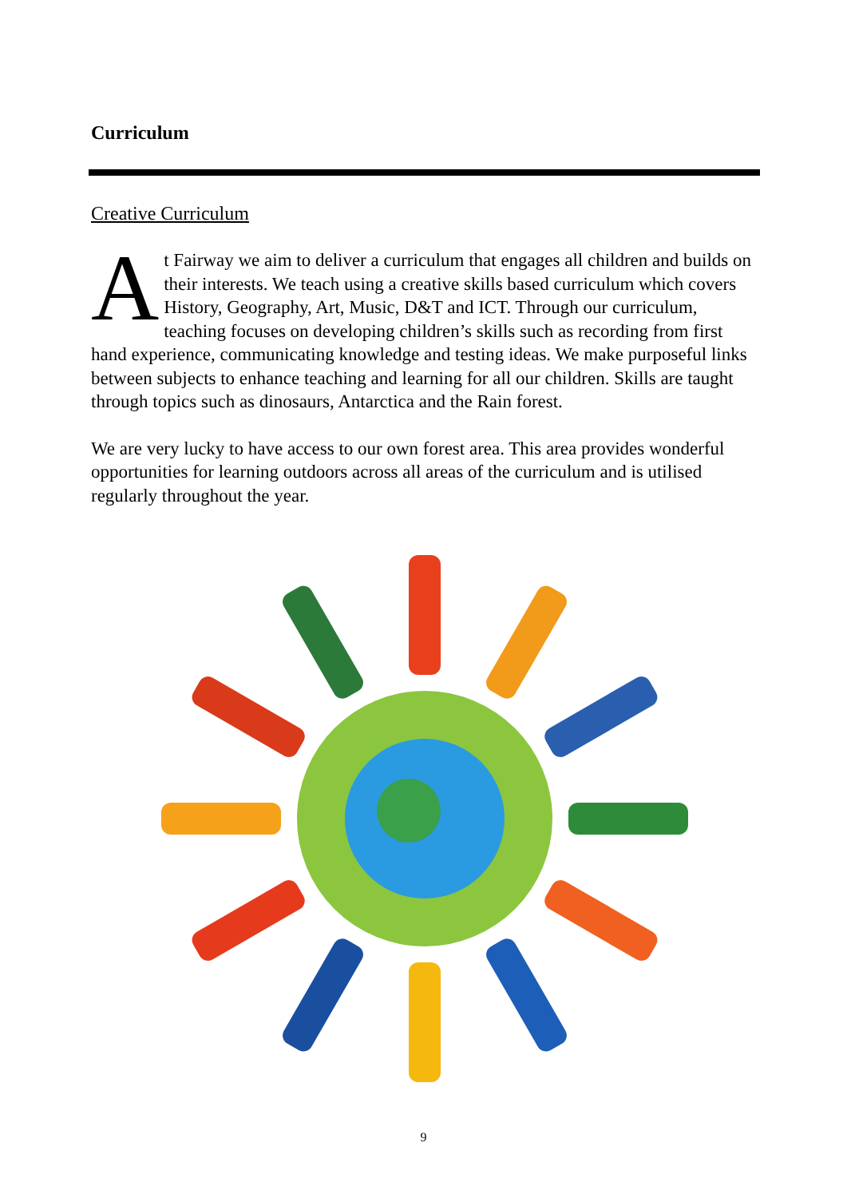Curriculum
Creative Curriculum
At Fairway we aim to deliver a curriculum that engages all children and builds on their interests. We teach using a creative skills based curriculum which covers History, Geography, Art, Music, D&T and ICT. Through our curriculum, teaching focuses on developing children’s skills such as recording from first hand experience, communicating knowledge and testing ideas. We make purposeful links between subjects to enhance teaching and learning for all our children. Skills are taught through topics such as dinosaurs, Antarctica and the Rain forest.
We are very lucky to have access to our own forest area. This area provides wonderful opportunities for learning outdoors across all areas of the curriculum and is utilised regularly throughout the year.
9